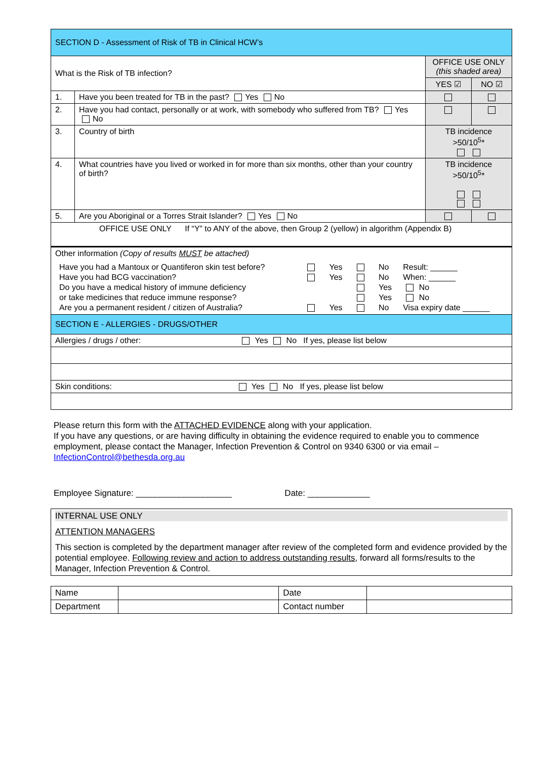| SECTION D - Assessment of Risk of TB in Clinical HCW’s | | | |
| What is the Risk of TB infection? | | OFFICE USE ONLY (this shaded area) | |
| | | YES ☑ | NO ☑ |
| 1. | Have you been treated for TB in the past? Yes No | | |
| 2. | Have you had contact, personally or at work, with somebody who suffered from TB? Yes No | | |
| 3. | Country of birth | TB incidence >50/10<sup>5</sup>* | |
| 4. | What countries have you lived or worked in for more than six months, other than your country of birth? | TB incidence >50/10<sup>5</sup>* | |
| 5. | Are you Aboriginal or a Torres Strait Islander? Yes No | | |
| OFFICE USE ONLY If “Y” to ANY of the above, then Group 2 (yellow) in algorithm (Appendix B) | | | |
| Other information (Copy of results MUST be attached) / Have you had a Mantoux or Quantiferon skin test before? / / Yes / / No / Result: ______ / / Have you had BCG vaccination? / / Yes / / No / When: ______ / / Do you have a medical history of immune deficiency / / / / Yes / No / / or take medicines that reduce immune response? / / / / Yes / No / / Are you a permanent resident / citizen of Australia? / / Yes / / No / Visa expiry date ______ / | | | |
| SECTION E - ALLERGIES - DRUGS/OTHER | | | |
| Allergies / drugs / other: Yes No If yes, please list below | | | |
| Skin conditions: Yes No If yes, please list below | | | |
Please return this form with the ATTACHED EVIDENCE along with your application.
If you have any questions, or are having difficulty in obtaining the evidence required to enable you to commence employment, please contact the Manager, Infection Prevention & Control on 9340 6300 or via email – InfectionControl@bethesda.org.au
Employee Signature: ____________________ Date: _____________
| INTERNAL USE ONLY ATTENTION MANAGERS This section is completed by the department manager after review of the completed form and evidence provided by the potential employee. Following review and action to address outstanding results, forward all forms/results to the Manager, Infection Prevention & Control. |
| Name | | Date | |
| Department | | Contact number | |